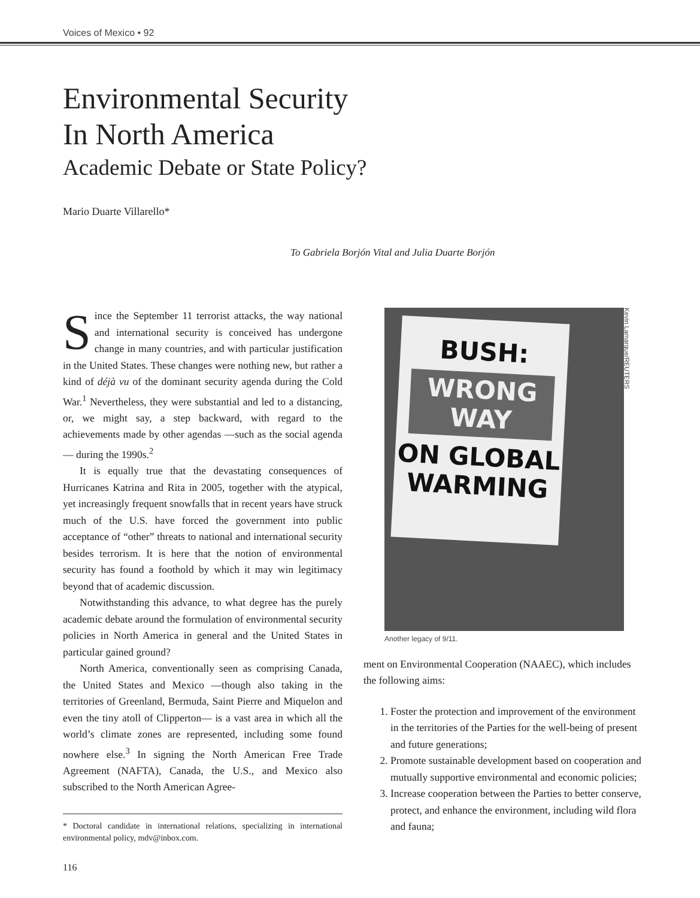Voices of Mexico • 92
Environmental Security
In North America
Academic Debate or State Policy?
Mario Duarte Villarello*
To Gabriela Borjón Vital and Julia Duarte Borjón
Since the September 11 terrorist attacks, the way national and international security is conceived has undergone change in many countries, and with particular justification in the United States. These changes were nothing new, but rather a kind of déjà vu of the dominant security agenda during the Cold War.<sup>1</sup> Nevertheless, they were substantial and led to a distancing, or, we might say, a step backward, with regard to the achievements made by other agendas —such as the social agenda— during the 1990s.<sup>2</sup>
It is equally true that the devastating consequences of Hurricanes Katrina and Rita in 2005, together with the atypical, yet increasingly frequent snowfalls that in recent years have struck much of the U.S. have forced the government into public acceptance of “other” threats to national and international security besides terrorism. It is here that the notion of environmental security has found a foothold by which it may win legitimacy beyond that of academic discussion.
Notwithstanding this advance, to what degree has the purely academic debate around the formulation of environmental security policies in North America in general and the United States in particular gained ground?
North America, conventionally seen as comprising Canada, the United States and Mexico —though also taking in the territories of Greenland, Bermuda, Saint Pierre and Miquelon and even the tiny atoll of Clipperton— is a vast area in which all the world’s climate zones are represented, including some found nowhere else.<sup>3</sup> In signing the North American Free Trade Agreement (NAFTA), Canada, the U.S., and Mexico also subscribed to the North American Agree-
* Doctoral candidate in international relations, specializing in international environmental policy, mdv@inbox.com.
BUSH:
WRONG WAY
ON GLOBAL WARMING
Kevin Lamarque/REUTERS
Another legacy of 9/11.
ment on Environmental Cooperation (NAAEC), which includes the following aims:
1. Foster the protection and improvement of the environment in the territories of the Parties for the well-being of present and future generations;
2. Promote sustainable development based on cooperation and mutually supportive environmental and economic policies;
3. Increase cooperation between the Parties to better conserve, protect, and enhance the environment, including wild flora and fauna;
116